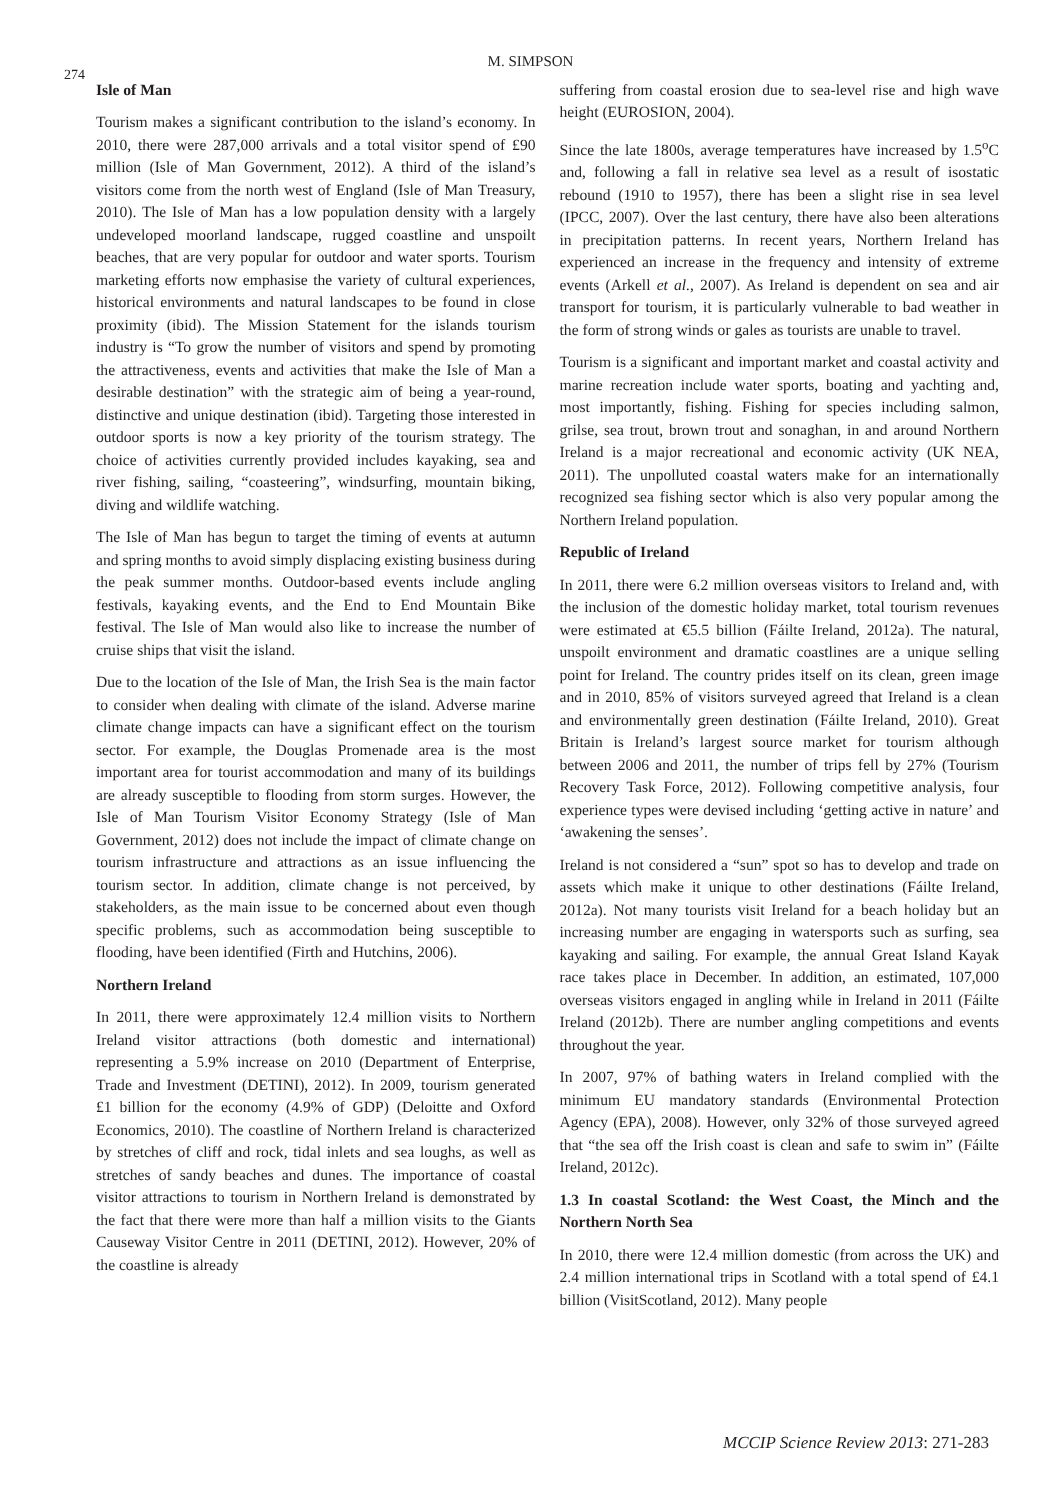274
M. SIMPSON
Isle of Man
Tourism makes a significant contribution to the island’s economy. In 2010, there were 287,000 arrivals and a total visitor spend of £90 million (Isle of Man Government, 2012). A third of the island’s visitors come from the north west of England (Isle of Man Treasury, 2010). The Isle of Man has a low population density with a largely undeveloped moorland landscape, rugged coastline and unspoilt beaches, that are very popular for outdoor and water sports. Tourism marketing efforts now emphasise the variety of cultural experiences, historical environments and natural landscapes to be found in close proximity (ibid). The Mission Statement for the islands tourism industry is “To grow the number of visitors and spend by promoting the attractiveness, events and activities that make the Isle of Man a desirable destination” with the strategic aim of being a year-round, distinctive and unique destination (ibid). Targeting those interested in outdoor sports is now a key priority of the tourism strategy. The choice of activities currently provided includes kayaking, sea and river fishing, sailing, “coasteering”, windsurfing, mountain biking, diving and wildlife watching.
The Isle of Man has begun to target the timing of events at autumn and spring months to avoid simply displacing existing business during the peak summer months. Outdoor-based events include angling festivals, kayaking events, and the End to End Mountain Bike festival. The Isle of Man would also like to increase the number of cruise ships that visit the island.
Due to the location of the Isle of Man, the Irish Sea is the main factor to consider when dealing with climate of the island. Adverse marine climate change impacts can have a significant effect on the tourism sector. For example, the Douglas Promenade area is the most important area for tourist accommodation and many of its buildings are already susceptible to flooding from storm surges. However, the Isle of Man Tourism Visitor Economy Strategy (Isle of Man Government, 2012) does not include the impact of climate change on tourism infrastructure and attractions as an issue influencing the tourism sector. In addition, climate change is not perceived, by stakeholders, as the main issue to be concerned about even though specific problems, such as accommodation being susceptible to flooding, have been identified (Firth and Hutchins, 2006).
Northern Ireland
In 2011, there were approximately 12.4 million visits to Northern Ireland visitor attractions (both domestic and international) representing a 5.9% increase on 2010 (Department of Enterprise, Trade and Investment (DETINI), 2012). In 2009, tourism generated £1 billion for the economy (4.9% of GDP) (Deloitte and Oxford Economics, 2010). The coastline of Northern Ireland is characterized by stretches of cliff and rock, tidal inlets and sea loughs, as well as stretches of sandy beaches and dunes. The importance of coastal visitor attractions to tourism in Northern Ireland is demonstrated by the fact that there were more than half a million visits to the Giants Causeway Visitor Centre in 2011 (DETINI, 2012). However, 20% of the coastline is already
suffering from coastal erosion due to sea-level rise and high wave height (EUROSION, 2004).
Since the late 1800s, average temperatures have increased by 1.5<sup>o</sup>C and, following a fall in relative sea level as a result of isostatic rebound (1910 to 1957), there has been a slight rise in sea level (IPCC, 2007). Over the last century, there have also been alterations in precipitation patterns. In recent years, Northern Ireland has experienced an increase in the frequency and intensity of extreme events (Arkell et al., 2007). As Ireland is dependent on sea and air transport for tourism, it is particularly vulnerable to bad weather in the form of strong winds or gales as tourists are unable to travel.
Tourism is a significant and important market and coastal activity and marine recreation include water sports, boating and yachting and, most importantly, fishing. Fishing for species including salmon, grilse, sea trout, brown trout and sonaghan, in and around Northern Ireland is a major recreational and economic activity (UK NEA, 2011). The unpolluted coastal waters make for an internationally recognized sea fishing sector which is also very popular among the Northern Ireland population.
Republic of Ireland
In 2011, there were 6.2 million overseas visitors to Ireland and, with the inclusion of the domestic holiday market, total tourism revenues were estimated at €5.5 billion (Fáilte Ireland, 2012a). The natural, unspoilt environment and dramatic coastlines are a unique selling point for Ireland. The country prides itself on its clean, green image and in 2010, 85% of visitors surveyed agreed that Ireland is a clean and environmentally green destination (Fáilte Ireland, 2010). Great Britain is Ireland’s largest source market for tourism although between 2006 and 2011, the number of trips fell by 27% (Tourism Recovery Task Force, 2012). Following competitive analysis, four experience types were devised including ‘getting active in nature’ and ‘awakening the senses’.
Ireland is not considered a “sun” spot so has to develop and trade on assets which make it unique to other destinations (Fáilte Ireland, 2012a). Not many tourists visit Ireland for a beach holiday but an increasing number are engaging in watersports such as surfing, sea kayaking and sailing. For example, the annual Great Island Kayak race takes place in December. In addition, an estimated, 107,000 overseas visitors engaged in angling while in Ireland in 2011 (Fáilte Ireland (2012b). There are number angling competitions and events throughout the year.
In 2007, 97% of bathing waters in Ireland complied with the minimum EU mandatory standards (Environmental Protection Agency (EPA), 2008). However, only 32% of those surveyed agreed that “the sea off the Irish coast is clean and safe to swim in” (Fáilte Ireland, 2012c).
1.3 In coastal Scotland: the West Coast, the Minch and the Northern North Sea
In 2010, there were 12.4 million domestic (from across the UK) and 2.4 million international trips in Scotland with a total spend of £4.1 billion (VisitScotland, 2012). Many people
MCCIP Science Review 2013: 271-283